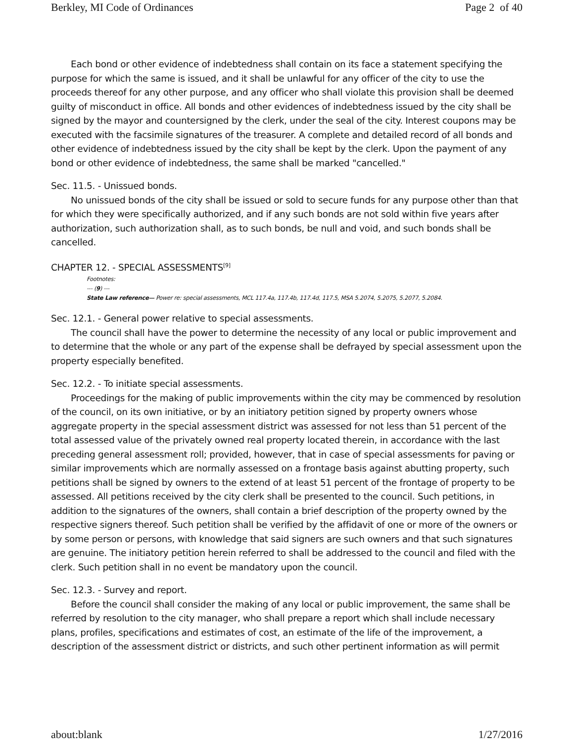Berkley, MI Code of Ordinances Page 2 of 40
Each bond or other evidence of indebtedness shall contain on its face a statement specifying the purpose for which the same is issued, and it shall be unlawful for any officer of the city to use the proceeds thereof for any other purpose, and any officer who shall violate this provision shall be deemed guilty of misconduct in office. All bonds and other evidences of indebtedness issued by the city shall be signed by the mayor and countersigned by the clerk, under the seal of the city. Interest coupons may be executed with the facsimile signatures of the treasurer. A complete and detailed record of all bonds and other evidence of indebtedness issued by the city shall be kept by the clerk. Upon the payment of any bond or other evidence of indebtedness, the same shall be marked "cancelled."
Sec. 11.5. - Unissued bonds.
No unissued bonds of the city shall be issued or sold to secure funds for any purpose other than that for which they were specifically authorized, and if any such bonds are not sold within five years after authorization, such authorization shall, as to such bonds, be null and void, and such bonds shall be cancelled.
CHAPTER 12. - SPECIAL ASSESSMENTS<sup>[9]</sup>
Footnotes:
--- (9) ---
State Law reference— Power re: special assessments, MCL 117.4a, 117.4b, 117.4d, 117.5, MSA 5.2074, 5.2075, 5.2077, 5.2084.
Sec. 12.1. - General power relative to special assessments.
The council shall have the power to determine the necessity of any local or public improvement and to determine that the whole or any part of the expense shall be defrayed by special assessment upon the property especially benefited.
Sec. 12.2. - To initiate special assessments.
Proceedings for the making of public improvements within the city may be commenced by resolution of the council, on its own initiative, or by an initiatory petition signed by property owners whose aggregate property in the special assessment district was assessed for not less than 51 percent of the total assessed value of the privately owned real property located therein, in accordance with the last preceding general assessment roll; provided, however, that in case of special assessments for paving or similar improvements which are normally assessed on a frontage basis against abutting property, such petitions shall be signed by owners to the extend of at least 51 percent of the frontage of property to be assessed. All petitions received by the city clerk shall be presented to the council. Such petitions, in addition to the signatures of the owners, shall contain a brief description of the property owned by the respective signers thereof. Such petition shall be verified by the affidavit of one or more of the owners or by some person or persons, with knowledge that said signers are such owners and that such signatures are genuine. The initiatory petition herein referred to shall be addressed to the council and filed with the clerk. Such petition shall in no event be mandatory upon the council.
Sec. 12.3. - Survey and report.
Before the council shall consider the making of any local or public improvement, the same shall be referred by resolution to the city manager, who shall prepare a report which shall include necessary plans, profiles, specifications and estimates of cost, an estimate of the life of the improvement, a description of the assessment district or districts, and such other pertinent information as will permit
about:blank 1/27/2016